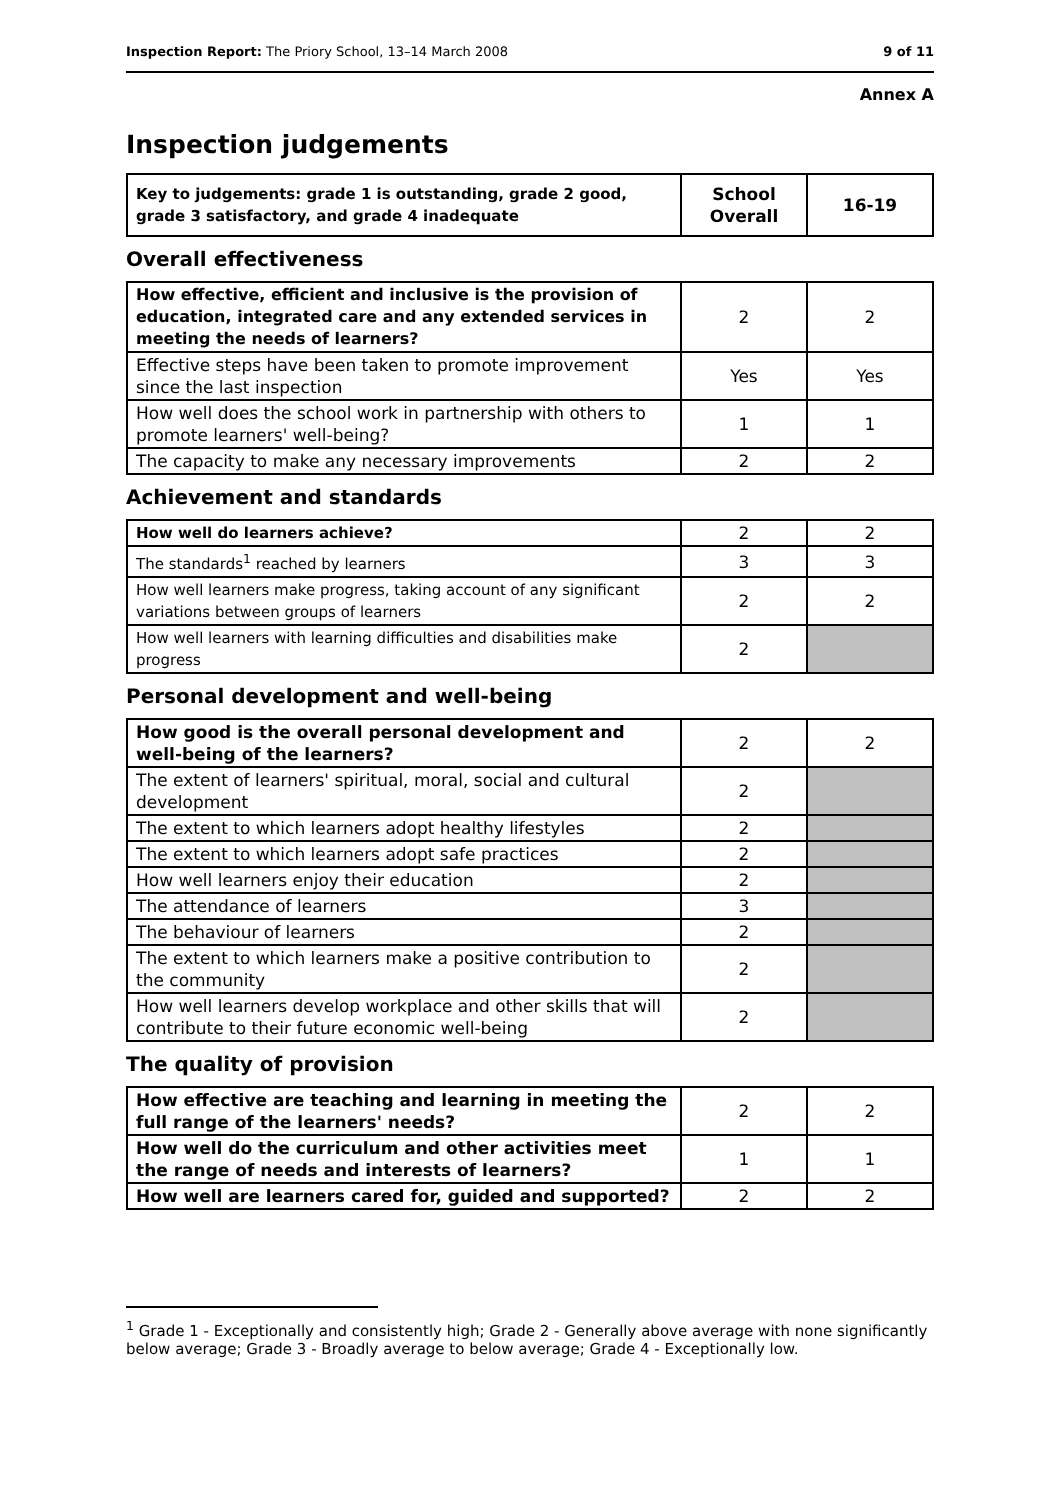Inspection Report: The Priory School, 13–14 March 2008 9 of 11
Annex A
Inspection judgements
| Key to judgements: grade 1 is outstanding, grade 2 good, grade 3 satisfactory, and grade 4 inadequate | School Overall | 16-19 |
Overall effectiveness
| How effective, efficient and inclusive is the provision of education, integrated care and any extended services in meeting the needs of learners? | 2 | 2 |
| Effective steps have been taken to promote improvement since the last inspection | Yes | Yes |
| How well does the school work in partnership with others to promote learners' well-being? | 1 | 1 |
| The capacity to make any necessary improvements | 2 | 2 |
Achievement and standards
| How well do learners achieve? | 2 | 2 |
| The standards<sup>1</sup> reached by learners | 3 | 3 |
| How well learners make progress, taking account of any significant variations between groups of learners | 2 | 2 |
| How well learners with learning difficulties and disabilities make progress | 2 | |
Personal development and well-being
| How good is the overall personal development and well-being of the learners? | 2 | 2 |
| The extent of learners' spiritual, moral, social and cultural development | 2 | |
| The extent to which learners adopt healthy lifestyles | 2 | |
| The extent to which learners adopt safe practices | 2 | |
| How well learners enjoy their education | 2 | |
| The attendance of learners | 3 | |
| The behaviour of learners | 2 | |
| The extent to which learners make a positive contribution to the community | 2 | |
| How well learners develop workplace and other skills that will contribute to their future economic well-being | 2 | |
The quality of provision
| How effective are teaching and learning in meeting the full range of the learners' needs? | 2 | 2 |
| How well do the curriculum and other activities meet the range of needs and interests of learners? | 1 | 1 |
| How well are learners cared for, guided and supported? | 2 | 2 |
<sup>1</sup> Grade 1 - Exceptionally and consistently high; Grade 2 - Generally above average with none significantly below average; Grade 3 - Broadly average to below average; Grade 4 - Exceptionally low.